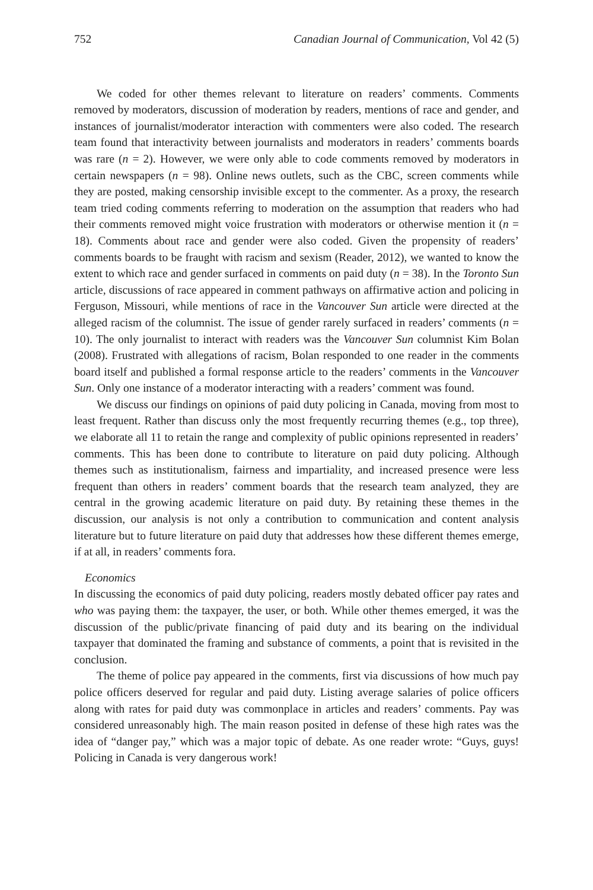752 Canadian Journal of Communication, Vol 42 (5)
We coded for other themes relevant to literature on readers’ comments. Comments removed by moderators, discussion of moderation by readers, mentions of race and gender, and instances of journalist/moderator interaction with commenters were also coded. The research team found that interactivity between journalists and moderators in readers’ comments boards was rare (n = 2). However, we were only able to code comments removed by moderators in certain newspapers (n = 98). Online news outlets, such as the CBC, screen comments while they are posted, making censorship invisible except to the commenter. As a proxy, the research team tried coding comments referring to moderation on the assumption that readers who had their comments removed might voice frustration with moderators or otherwise mention it (n = 18). Comments about race and gender were also coded. Given the propensity of readers’ comments boards to be fraught with racism and sexism (Reader, 2012), we wanted to know the extent to which race and gender surfaced in comments on paid duty (n = 38). In the Toronto Sun article, discussions of race appeared in comment pathways on affirmative action and policing in Ferguson, Missouri, while mentions of race in the Vancouver Sun article were directed at the alleged racism of the columnist. The issue of gender rarely surfaced in readers’ comments (n = 10). The only journalist to interact with readers was the Vancouver Sun columnist Kim Bolan (2008). Frustrated with allegations of racism, Bolan responded to one reader in the comments board itself and published a formal response article to the readers’ comments in the Vancouver Sun. Only one instance of a moderator interacting with a readers’ comment was found.
We discuss our findings on opinions of paid duty policing in Canada, moving from most to least frequent. Rather than discuss only the most frequently recurring themes (e.g., top three), we elaborate all 11 to retain the range and complexity of public opinions represented in readers’ comments. This has been done to contribute to literature on paid duty policing. Although themes such as institutionalism, fairness and impartiality, and increased presence were less frequent than others in readers’ comment boards that the research team analyzed, they are central in the growing academic literature on paid duty. By retaining these themes in the discussion, our analysis is not only a contribution to communication and content analysis literature but to future literature on paid duty that addresses how these different themes emerge, if at all, in readers’ comments fora.
Economics
In discussing the economics of paid duty policing, readers mostly debated officer pay rates and who was paying them: the taxpayer, the user, or both. While other themes emerged, it was the discussion of the public/private financing of paid duty and its bearing on the individual taxpayer that dominated the framing and substance of comments, a point that is revisited in the conclusion.
The theme of police pay appeared in the comments, first via discussions of how much pay police officers deserved for regular and paid duty. Listing average salaries of police officers along with rates for paid duty was commonplace in articles and readers’ comments. Pay was considered unreasonably high. The main reason posited in defense of these high rates was the idea of “danger pay,” which was a major topic of debate. As one reader wrote: “Guys, guys! Policing in Canada is very dangerous work!